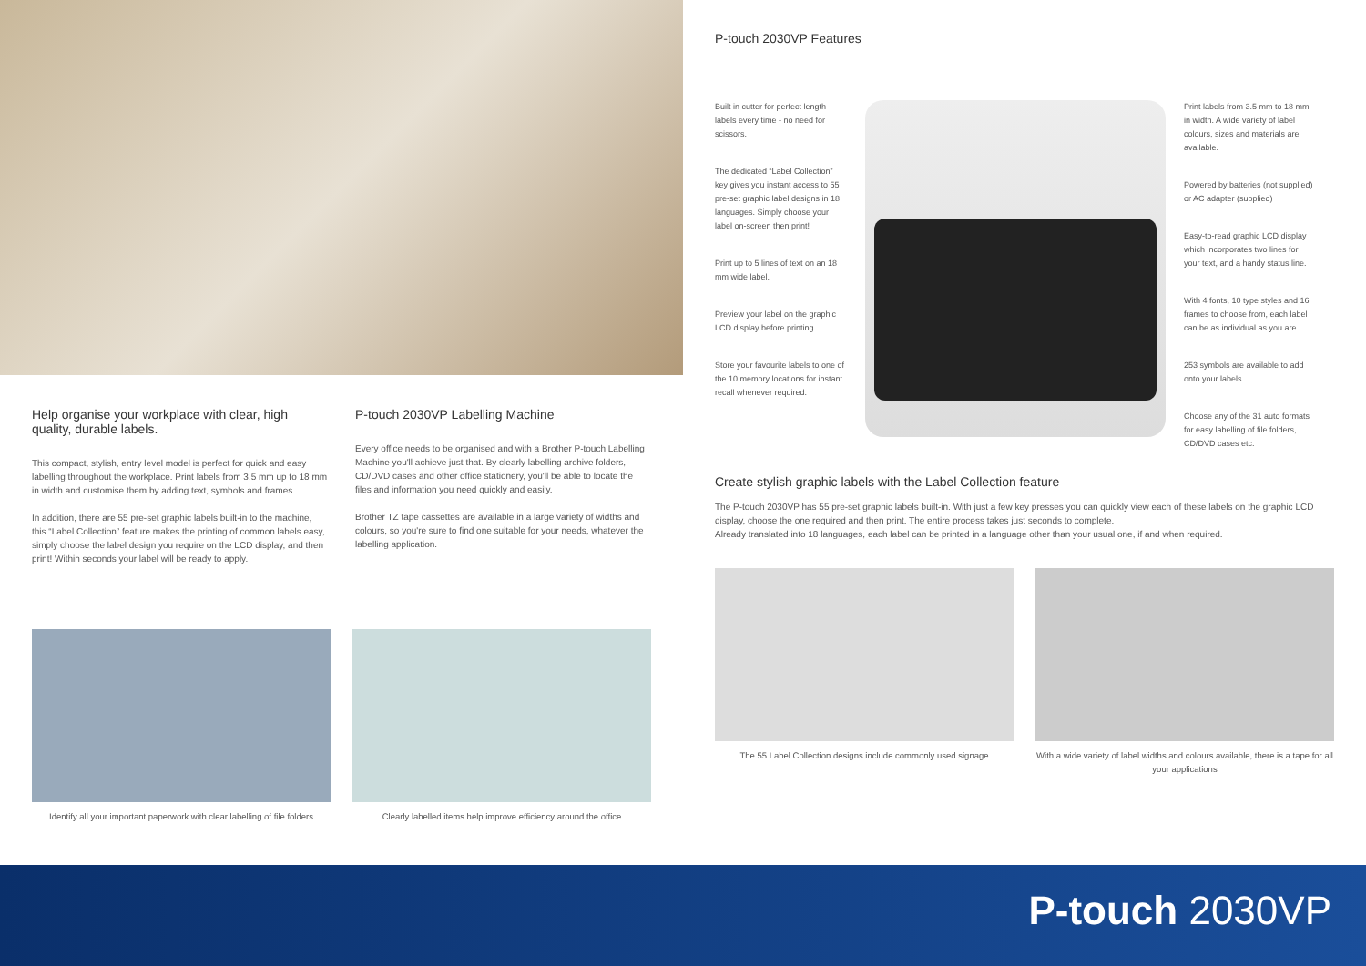Help organise your workplace with clear, high quality, durable labels.
This compact, stylish, entry level model is perfect for quick and easy labelling throughout the workplace. Print labels from 3.5 mm up to 18 mm in width and customise them by adding text, symbols and frames.
In addition, there are 55 pre-set graphic labels built-in to the machine, this “Label Collection” feature makes the printing of common labels easy, simply choose the label design you require on the LCD display, and then print! Within seconds your label will be ready to apply.
P-touch 2030VP Labelling Machine
Every office needs to be organised and with a Brother P-touch Labelling Machine you'll achieve just that. By clearly labelling archive folders, CD/DVD cases and other office stationery, you'll be able to locate the files and information you need quickly and easily.
Brother TZ tape cassettes are available in a large variety of widths and colours, so you're sure to find one suitable for your needs, whatever the labelling application.
Identify all your important paperwork with clear labelling of file folders
Clearly labelled items help improve efficiency around the office
P-touch 2030VP Features
Built in cutter for perfect length labels every time - no need for scissors.
The dedicated “Label Collection” key gives you instant access to 55 pre-set graphic label designs in 18 languages. Simply choose your label on-screen then print!
Print up to 5 lines of text on an 18 mm wide label.
Preview your label on the graphic LCD display before printing.
Store your favourite labels to one of the 10 memory locations for instant recall whenever required.
Print labels from 3.5 mm to 18 mm in width. A wide variety of label colours, sizes and materials are available.
Powered by batteries (not supplied) or AC adapter (supplied)
Easy-to-read graphic LCD display which incorporates two lines for your text, and a handy status line.
With 4 fonts, 10 type styles and 16 frames to choose from, each label can be as individual as you are.
253 symbols are available to add onto your labels.
Choose any of the 31 auto formats for easy labelling of file folders, CD/DVD cases etc.
Create stylish graphic labels with the Label Collection feature
The P-touch 2030VP has 55 pre-set graphic labels built-in. With just a few key presses you can quickly view each of these labels on the graphic LCD display, choose the one required and then print. The entire process takes just seconds to complete.
Already translated into 18 languages, each label can be printed in a language other than your usual one, if and when required.
The 55 Label Collection designs include commonly used signage
With a wide variety of label widths and colours available, there is a tape for all your applications
P-touch 2030VP